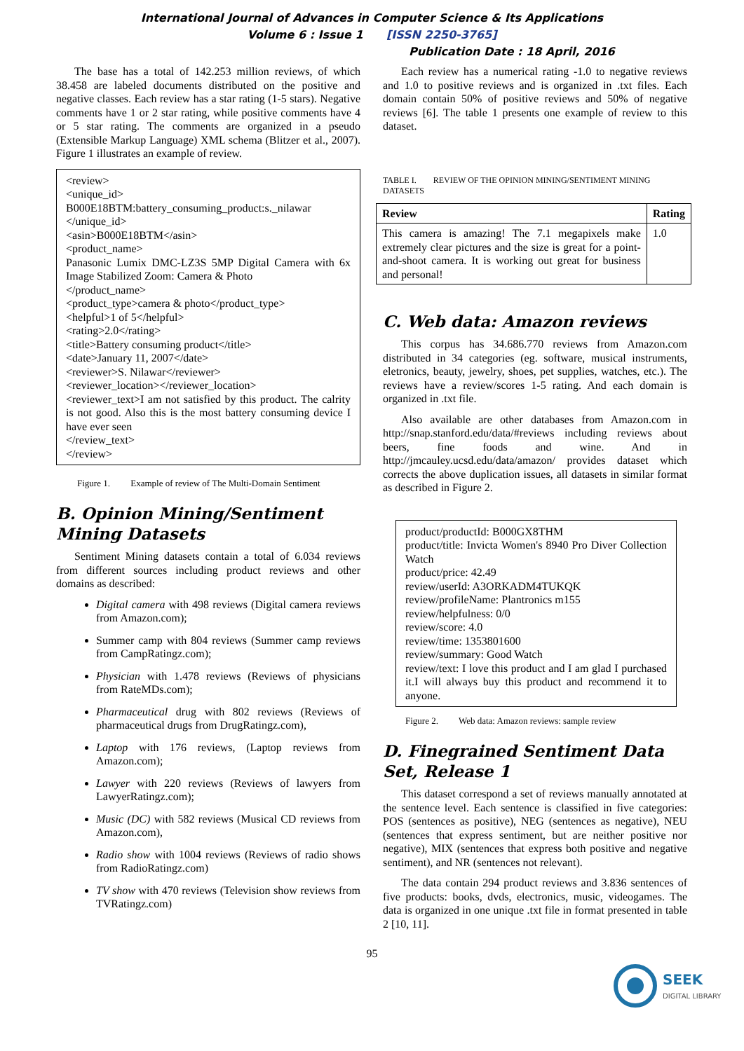International Journal of Advances in Computer Science & Its Applications
Volume 6 : Issue 1 [ISSN 2250-3765]
Publication Date : 18 April, 2016
The base has a total of 142.253 million reviews, of which 38.458 are labeled documents distributed on the positive and negative classes. Each review has a star rating (1-5 stars). Negative comments have 1 or 2 star rating, while positive comments have 4 or 5 star rating. The comments are organized in a pseudo (Extensible Markup Language) XML schema (Blitzer et al., 2007). Figure 1 illustrates an example of review.
<review>
<unique_id>
B000E18BTM:battery_consuming_product:s._nilawar
</unique_id>
<asin>B000E18BTM</asin>
<product_name>
Panasonic Lumix DMC-LZ3S 5MP Digital Camera with 6x Image Stabilized Zoom: Camera & Photo
</product_name>
<product_type>camera & photo</product_type>
<helpful>1 of 5</helpful>
<rating>2.0</rating>
<title>Battery consuming product</title>
<date>January 11, 2007</date>
<reviewer>S. Nilawar</reviewer>
<reviewer_location></reviewer_location>
<reviewer_text>I am not satisfied by this product. The calrity is not good. Also this is the most battery consuming device I have ever seen
</review_text>
</review>
Figure 1. Example of review of The Multi-Domain Sentiment
B. Opinion Mining/Sentiment Mining Datasets
Sentiment Mining datasets contain a total of 6.034 reviews from different sources including product reviews and other domains as described:
Digital camera with 498 reviews (Digital camera reviews from Amazon.com);
Summer camp with 804 reviews (Summer camp reviews from CampRatingz.com);
Physician with 1.478 reviews (Reviews of physicians from RateMDs.com);
Pharmaceutical drug with 802 reviews (Reviews of pharmaceutical drugs from DrugRatingz.com),
Laptop with 176 reviews, (Laptop reviews from Amazon.com);
Lawyer with 220 reviews (Reviews of lawyers from LawyerRatingz.com);
Music (DC) with 582 reviews (Musical CD reviews from Amazon.com),
Radio show with 1004 reviews (Reviews of radio shows from RadioRatingz.com)
TV show with 470 reviews (Television show reviews from TVRatingz.com)
Each review has a numerical rating -1.0 to negative reviews and 1.0 to positive reviews and is organized in .txt files. Each domain contain 50% of positive reviews and 50% of negative reviews [6]. The table 1 presents one example of review to this dataset.
TABLE I. REVIEW OF THE OPINION MINING/SENTIMENT MINING DATASETS
| Review | Rating |
| --- | --- |
| This camera is amazing! The 7.1 megapixels make extremely clear pictures and the size is great for a point-and-shoot camera. It is working out great for business and personal! | 1.0 |
C. Web data: Amazon reviews
This corpus has 34.686.770 reviews from Amazon.com distributed in 34 categories (eg. software, musical instruments, eletronics, beauty, jewelry, shoes, pet supplies, watches, etc.). The reviews have a review/scores 1-5 rating. And each domain is organized in .txt file.
Also available are other databases from Amazon.com in http://snap.stanford.edu/data/#reviews including reviews about beers, fine foods and wine. And in http://jmcauley.ucsd.edu/data/amazon/ provides dataset which corrects the above duplication issues, all datasets in similar format as described in Figure 2.
product/productId: B000GX8THM
product/title: Invicta Women's 8940 Pro Diver Collection Watch
product/price: 42.49
review/userId: A3ORKADM4TUKQK
review/profileName: Plantronics m155
review/helpfulness: 0/0
review/score: 4.0
review/time: 1353801600
review/summary: Good Watch
review/text: I love this product and I am glad I purchased it.I will always buy this product and recommend it to anyone.
Figure 2. Web data: Amazon reviews: sample review
D. Finegrained Sentiment Data Set, Release 1
This dataset correspond a set of reviews manually annotated at the sentence level. Each sentence is classified in five categories: POS (sentences as positive), NEG (sentences as negative), NEU (sentences that express sentiment, but are neither positive nor negative), MIX (sentences that express both positive and negative sentiment), and NR (sentences not relevant).
The data contain 294 product reviews and 3.836 sentences of five products: books, dvds, electronics, music, videogames. The data is organized in one unique .txt file in format presented in table 2 [10, 11].
95
SEEK
DIGITAL LIBRARY